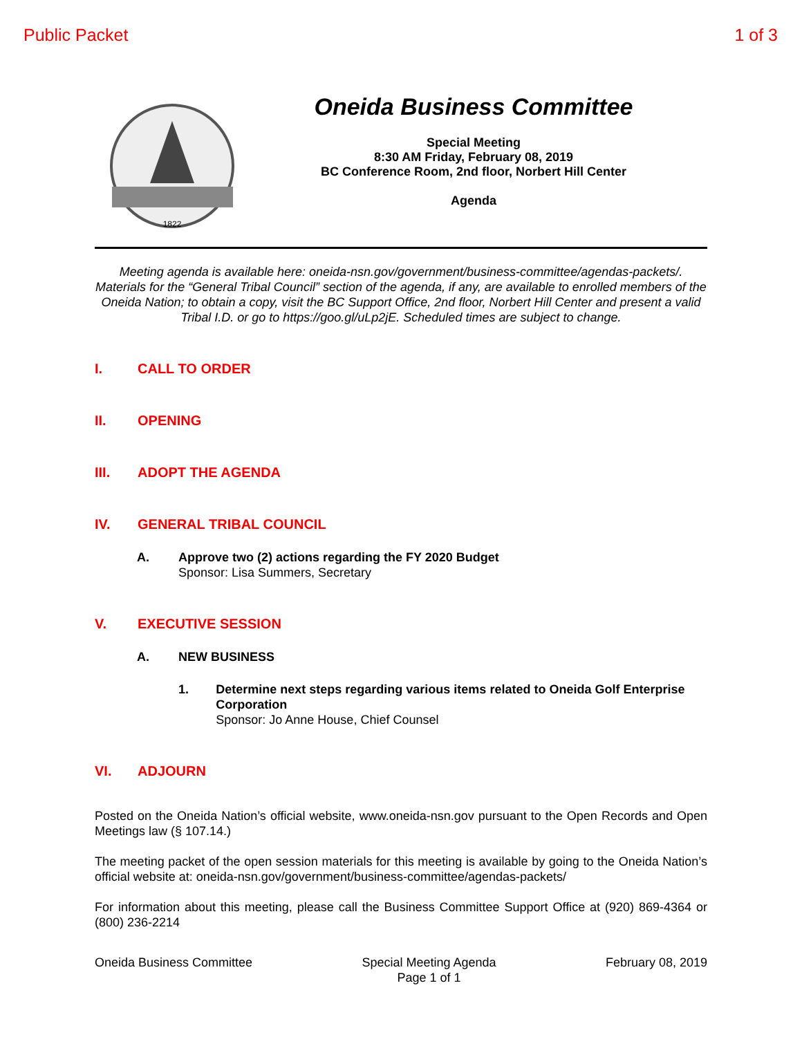Public Packet 1 of 3
1822
Oneida Business Committee
Special Meeting
8:30 AM Friday, February 08, 2019
BC Conference Room, 2nd floor, Norbert Hill Center
Agenda
Meeting agenda is available here: oneida-nsn.gov/government/business-committee/agendas-packets/. Materials for the “General Tribal Council” section of the agenda, if any, are available to enrolled members of the Oneida Nation; to obtain a copy, visit the BC Support Office, 2nd floor, Norbert Hill Center and present a valid Tribal I.D. or go to https://goo.gl/uLp2jE. Scheduled times are subject to change.
I. CALL TO ORDER
II. OPENING
III. ADOPT THE AGENDA
IV. GENERAL TRIBAL COUNCIL
A. Approve two (2) actions regarding the FY 2020 Budget
Sponsor: Lisa Summers, Secretary
V. EXECUTIVE SESSION
A. NEW BUSINESS
1. Determine next steps regarding various items related to Oneida Golf Enterprise Corporation
Sponsor: Jo Anne House, Chief Counsel
VI. ADJOURN
Posted on the Oneida Nation’s official website, www.oneida-nsn.gov pursuant to the Open Records and Open Meetings law (§ 107.14.)
The meeting packet of the open session materials for this meeting is available by going to the Oneida Nation’s official website at: oneida-nsn.gov/government/business-committee/agendas-packets/
For information about this meeting, please call the Business Committee Support Office at (920) 869-4364 or (800) 236-2214
Oneida Business Committee Special Meeting Agenda
Page 1 of 1 February 08, 2019